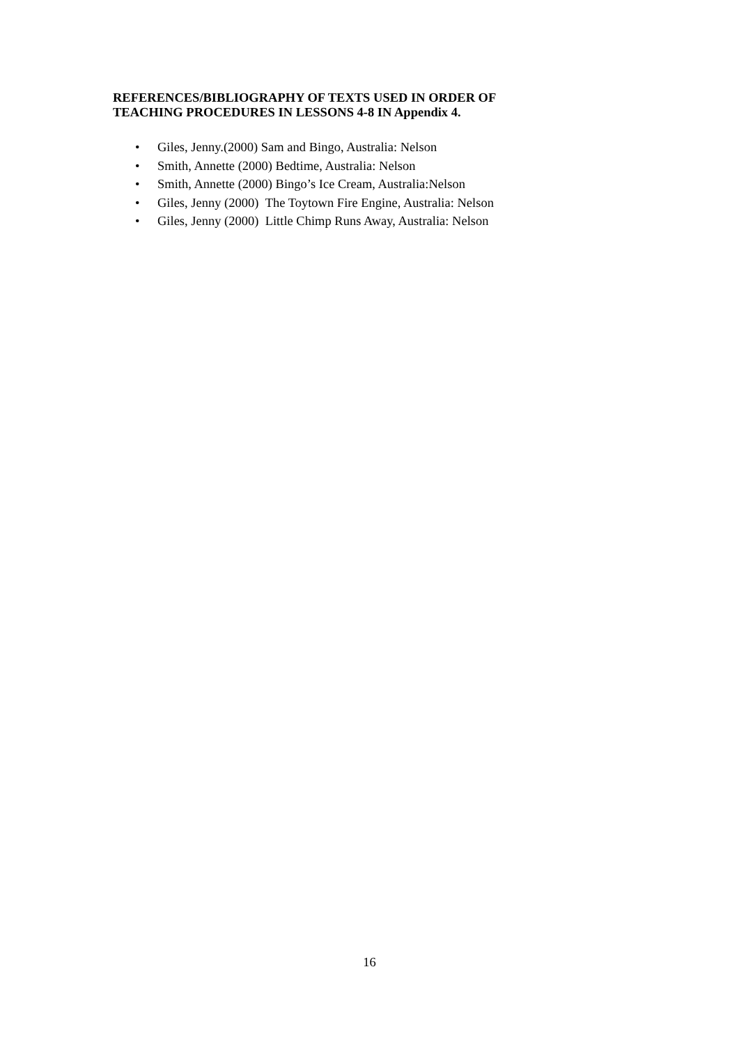REFERENCES/BIBLIOGRAPHY OF TEXTS USED IN ORDER OF
TEACHING PROCEDURES IN LESSONS 4-8 IN Appendix 4.
• Giles, Jenny.(2000) Sam and Bingo, Australia: Nelson
• Smith, Annette (2000) Bedtime, Australia: Nelson
• Smith, Annette (2000) Bingo’s Ice Cream, Australia:Nelson
• Giles, Jenny (2000) The Toytown Fire Engine, Australia: Nelson
• Giles, Jenny (2000) Little Chimp Runs Away, Australia: Nelson
16